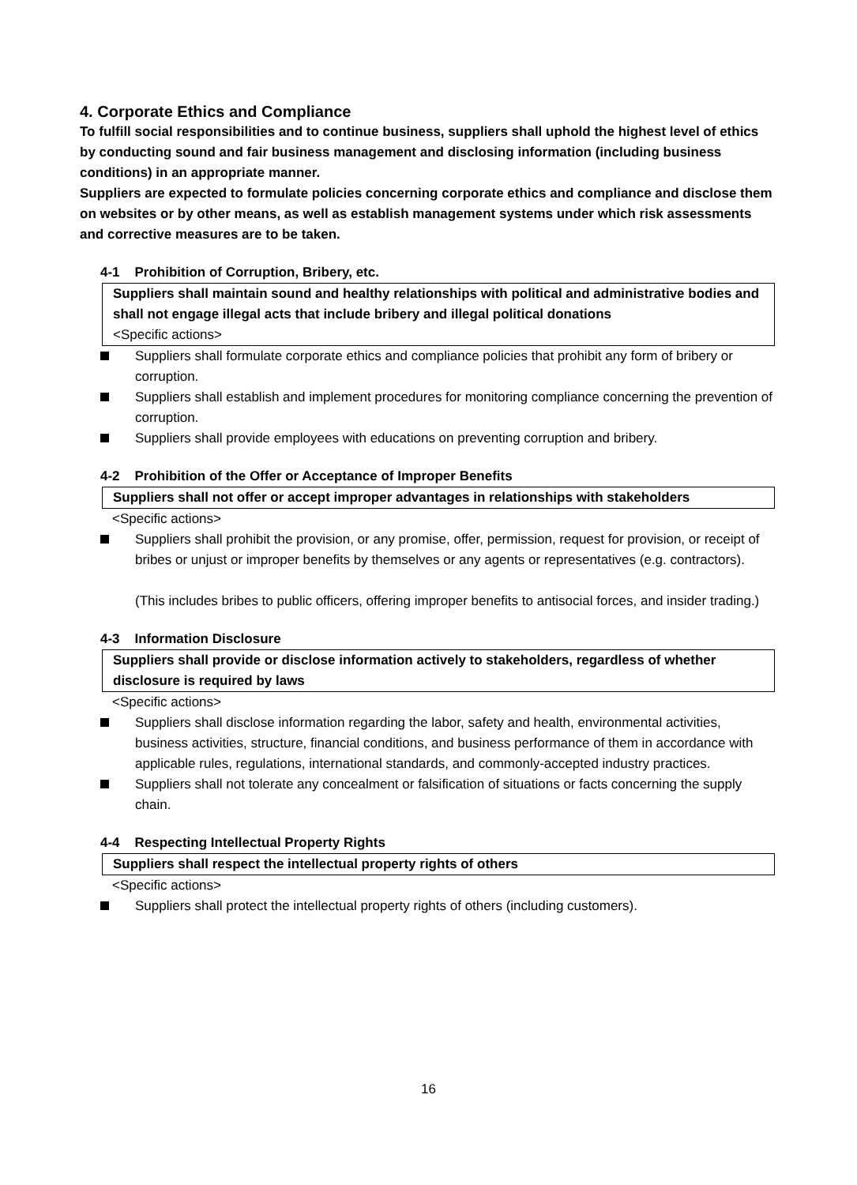4. Corporate Ethics and Compliance
To fulfill social responsibilities and to continue business, suppliers shall uphold the highest level of ethics by conducting sound and fair business management and disclosing information (including business conditions) in an appropriate manner.
Suppliers are expected to formulate policies concerning corporate ethics and compliance and disclose them on websites or by other means, as well as establish management systems under which risk assessments and corrective measures are to be taken.
4-1 Prohibition of Corruption, Bribery, etc.
Suppliers shall maintain sound and healthy relationships with political and administrative bodies and shall not engage illegal acts that include bribery and illegal political donations
<Specific actions>
Suppliers shall formulate corporate ethics and compliance policies that prohibit any form of bribery or corruption.
Suppliers shall establish and implement procedures for monitoring compliance concerning the prevention of corruption.
Suppliers shall provide employees with educations on preventing corruption and bribery.
4-2 Prohibition of the Offer or Acceptance of Improper Benefits
Suppliers shall not offer or accept improper advantages in relationships with stakeholders
<Specific actions>
Suppliers shall prohibit the provision, or any promise, offer, permission, request for provision, or receipt of bribes or unjust or improper benefits by themselves or any agents or representatives (e.g. contractors).
(This includes bribes to public officers, offering improper benefits to antisocial forces, and insider trading.)
4-3 Information Disclosure
Suppliers shall provide or disclose information actively to stakeholders, regardless of whether disclosure is required by laws
<Specific actions>
Suppliers shall disclose information regarding the labor, safety and health, environmental activities, business activities, structure, financial conditions, and business performance of them in accordance with applicable rules, regulations, international standards, and commonly-accepted industry practices.
Suppliers shall not tolerate any concealment or falsification of situations or facts concerning the supply chain.
4-4 Respecting Intellectual Property Rights
Suppliers shall respect the intellectual property rights of others
<Specific actions>
Suppliers shall protect the intellectual property rights of others (including customers).
16